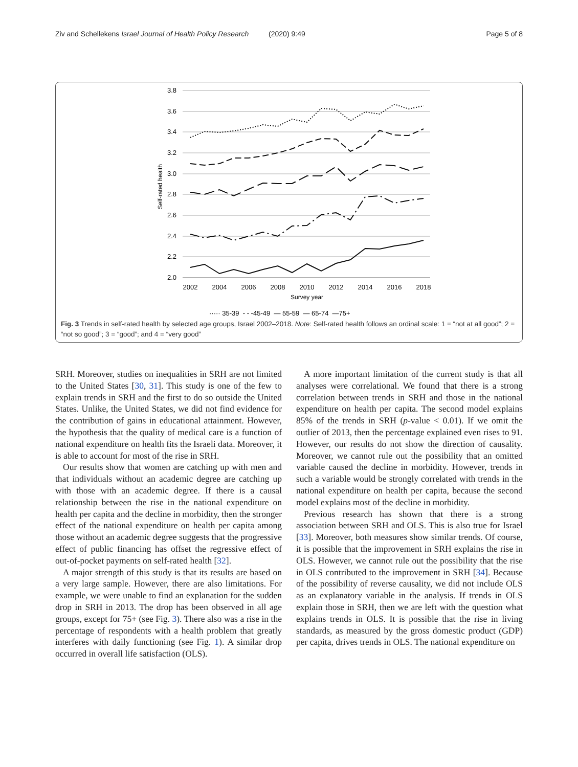Ziv and Schellekens Israel Journal of Health Policy Research (2020) 9:49 Page 5 of 8
3.8
3.6
3.4
3.2
3.0
2.8
2.6
2.4
2.2
2.0
Self-rated health
2002
2004
2006
2008
2010
2012
2014
2016
2018
Survey year
····· 35-39 - - -45-49 — 55-59 — 65-74 —75+
Fig. 3 Trends in self-rated health by selected age groups, Israel 2002–2018. Note: Self-rated health follows an ordinal scale: 1 = “not at all good”; 2 = “not so good”; 3 = “good”; and 4 = “very good”
SRH. Moreover, studies on inequalities in SRH are not limited to the United States [30, 31]. This study is one of the few to explain trends in SRH and the first to do so outside the United States. Unlike, the United States, we did not find evidence for the contribution of gains in educational attainment. However, the hypothesis that the quality of medical care is a function of national expenditure on health fits the Israeli data. Moreover, it is able to account for most of the rise in SRH.
Our results show that women are catching up with men and that individuals without an academic degree are catching up with those with an academic degree. If there is a causal relationship between the rise in the national expenditure on health per capita and the decline in morbidity, then the stronger effect of the national expenditure on health per capita among those without an academic degree suggests that the progressive effect of public financing has offset the regressive effect of out-of-pocket payments on self-rated health [32].
A major strength of this study is that its results are based on a very large sample. However, there are also limitations. For example, we were unable to find an explanation for the sudden drop in SRH in 2013. The drop has been observed in all age groups, except for 75+ (see Fig. 3). There also was a rise in the percentage of respondents with a health problem that greatly interferes with daily functioning (see Fig. 1). A similar drop occurred in overall life satisfaction (OLS).
A more important limitation of the current study is that all analyses were correlational. We found that there is a strong correlation between trends in SRH and those in the national expenditure on health per capita. The second model explains 85% of the trends in SRH (p-value < 0.01). If we omit the outlier of 2013, then the percentage explained even rises to 91. However, our results do not show the direction of causality. Moreover, we cannot rule out the possibility that an omitted variable caused the decline in morbidity. However, trends in such a variable would be strongly correlated with trends in the national expenditure on health per capita, because the second model explains most of the decline in morbidity.
Previous research has shown that there is a strong association between SRH and OLS. This is also true for Israel [33]. Moreover, both measures show similar trends. Of course, it is possible that the improvement in SRH explains the rise in OLS. However, we cannot rule out the possibility that the rise in OLS contributed to the improvement in SRH [34]. Because of the possibility of reverse causality, we did not include OLS as an explanatory variable in the analysis. If trends in OLS explain those in SRH, then we are left with the question what explains trends in OLS. It is possible that the rise in living standards, as measured by the gross domestic product (GDP) per capita, drives trends in OLS. The national expenditure on